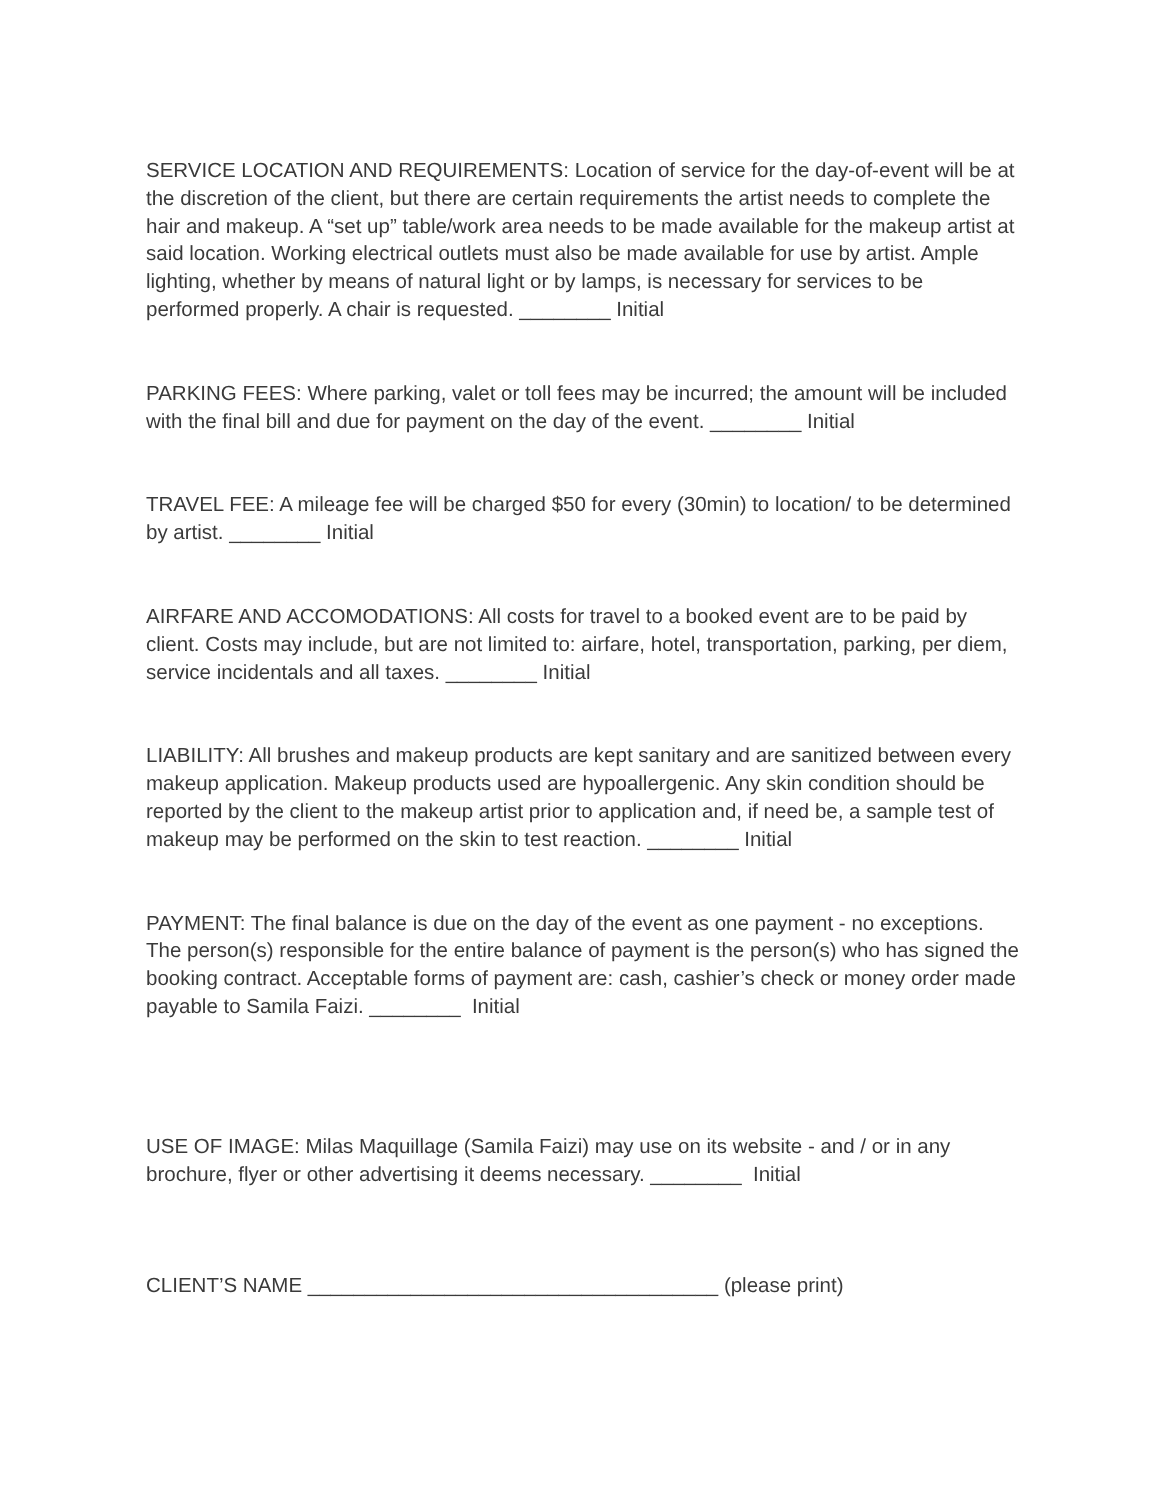SERVICE LOCATION AND REQUIREMENTS: Location of service for the day-of-event will be at the discretion of the client, but there are certain requirements the artist needs to complete the hair and makeup. A “set up” table/work area needs to be made available for the makeup artist at said location. Working electrical outlets must also be made available for use by artist. Ample lighting, whether by means of natural light or by lamps, is necessary for services to be performed properly. A chair is requested. ________ Initial
PARKING FEES: Where parking, valet or toll fees may be incurred; the amount will be included with the final bill and due for payment on the day of the event. ________ Initial
TRAVEL FEE: A mileage fee will be charged $50 for every (30min) to location/ to be determined by artist. ________ Initial
AIRFARE AND ACCOMODATIONS: All costs for travel to a booked event are to be paid by client. Costs may include, but are not limited to: airfare, hotel, transportation, parking, per diem, service incidentals and all taxes. ________ Initial
LIABILITY: All brushes and makeup products are kept sanitary and are sanitized between every makeup application. Makeup products used are hypoallergenic. Any skin condition should be reported by the client to the makeup artist prior to application and, if need be, a sample test of makeup may be performed on the skin to test reaction. ________ Initial
PAYMENT: The final balance is due on the day of the event as one payment - no exceptions. The person(s) responsible for the entire balance of payment is the person(s) who has signed the booking contract. Acceptable forms of payment are: cash, cashier’s check or money order made payable to Samila Faizi. ________ Initial
USE OF IMAGE: Milas Maquillage (Samila Faizi) may use on its website - and / or in any brochure, flyer or other advertising it deems necessary. ________ Initial
CLIENT’S NAME ____________________________________ (please print)